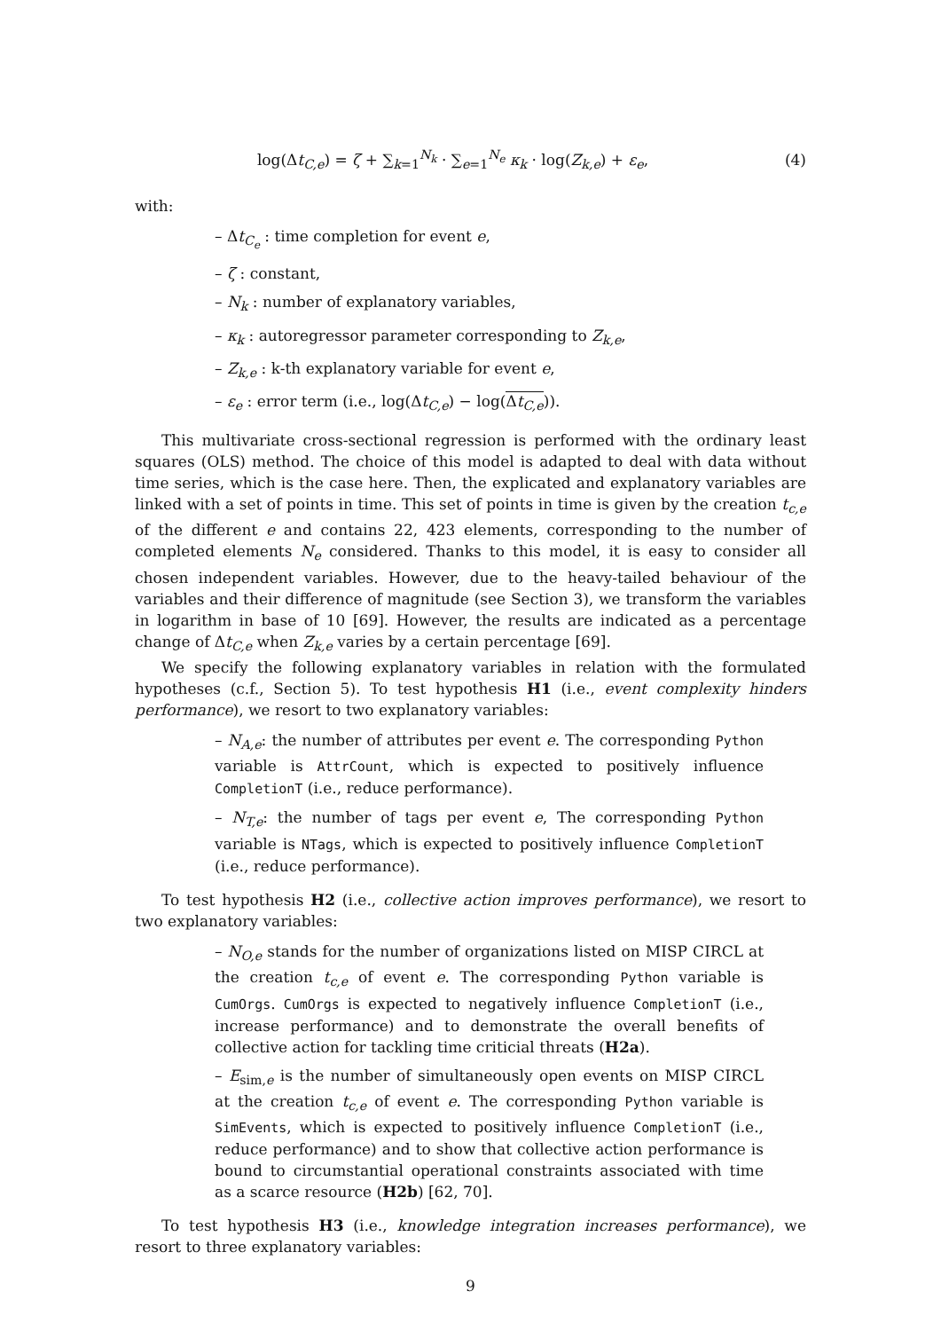log(Δt<sub>C,e</sub>) = ζ + ∑<sub>k=1</sub><sup>N<sub>k</sub></sup> · ∑<sub>e=1</sub><sup>N<sub>e</sub></sup> κ<sub>k</sub> · log(Z<sub>k,e</sub>) + ε<sub>e</sub>,
(4)
with:
– Δt<sub>C<sub>e</sub></sub> : time completion for event e,
– ζ : constant,
– N<sub>k</sub> : number of explanatory variables,
– κ<sub>k</sub> : autoregressor parameter corresponding to Z<sub>k,e</sub>,
– Z<sub>k,e</sub> : k-th explanatory variable for event e,
– ε<sub>e</sub> : error term (i.e., log(Δt<sub>C,e</sub>) − log(Δt<sub>C,e</sub>)).
This multivariate cross-sectional regression is performed with the ordinary least squares (OLS) method. The choice of this model is adapted to deal with data without time series, which is the case here. Then, the explicated and explanatory variables are linked with a set of points in time. This set of points in time is given by the creation t<sub>c,e</sub> of the different e and contains 22, 423 elements, corresponding to the number of completed elements N<sub>e</sub> considered. Thanks to this model, it is easy to consider all chosen independent variables. However, due to the heavy-tailed behaviour of the variables and their difference of magnitude (see Section 3), we transform the variables in logarithm in base of 10 [69]. However, the results are indicated as a percentage change of Δt<sub>C,e</sub> when Z<sub>k,e</sub> varies by a certain percentage [69].
We specify the following explanatory variables in relation with the formulated hypotheses (c.f., Section 5). To test hypothesis H1 (i.e., event complexity hinders performance), we resort to two explanatory variables:
– N<sub>A,e</sub>: the number of attributes per event e. The corresponding Python variable is AttrCount, which is expected to positively influence CompletionT (i.e., reduce performance).
– N<sub>T,e</sub>: the number of tags per event e, The corresponding Python variable is NTags, which is expected to positively influence CompletionT (i.e., reduce performance).
To test hypothesis H2 (i.e., collective action improves performance), we resort to two explanatory variables:
– N<sub>O,e</sub> stands for the number of organizations listed on MISP CIRCL at the creation t<sub>c,e</sub> of event e. The corresponding Python variable is CumOrgs. CumOrgs is expected to negatively influence CompletionT (i.e., increase performance) and to demonstrate the overall benefits of collective action for tackling time criticial threats (H2a).
– E<sub>sim,e</sub> is the number of simultaneously open events on MISP CIRCL at the creation t<sub>c,e</sub> of event e. The corresponding Python variable is SimEvents, which is expected to positively influence CompletionT (i.e., reduce performance) and to show that collective action performance is bound to circumstantial operational constraints associated with time as a scarce resource (H2b) [62, 70].
To test hypothesis H3 (i.e., knowledge integration increases performance), we resort to three explanatory variables:
9